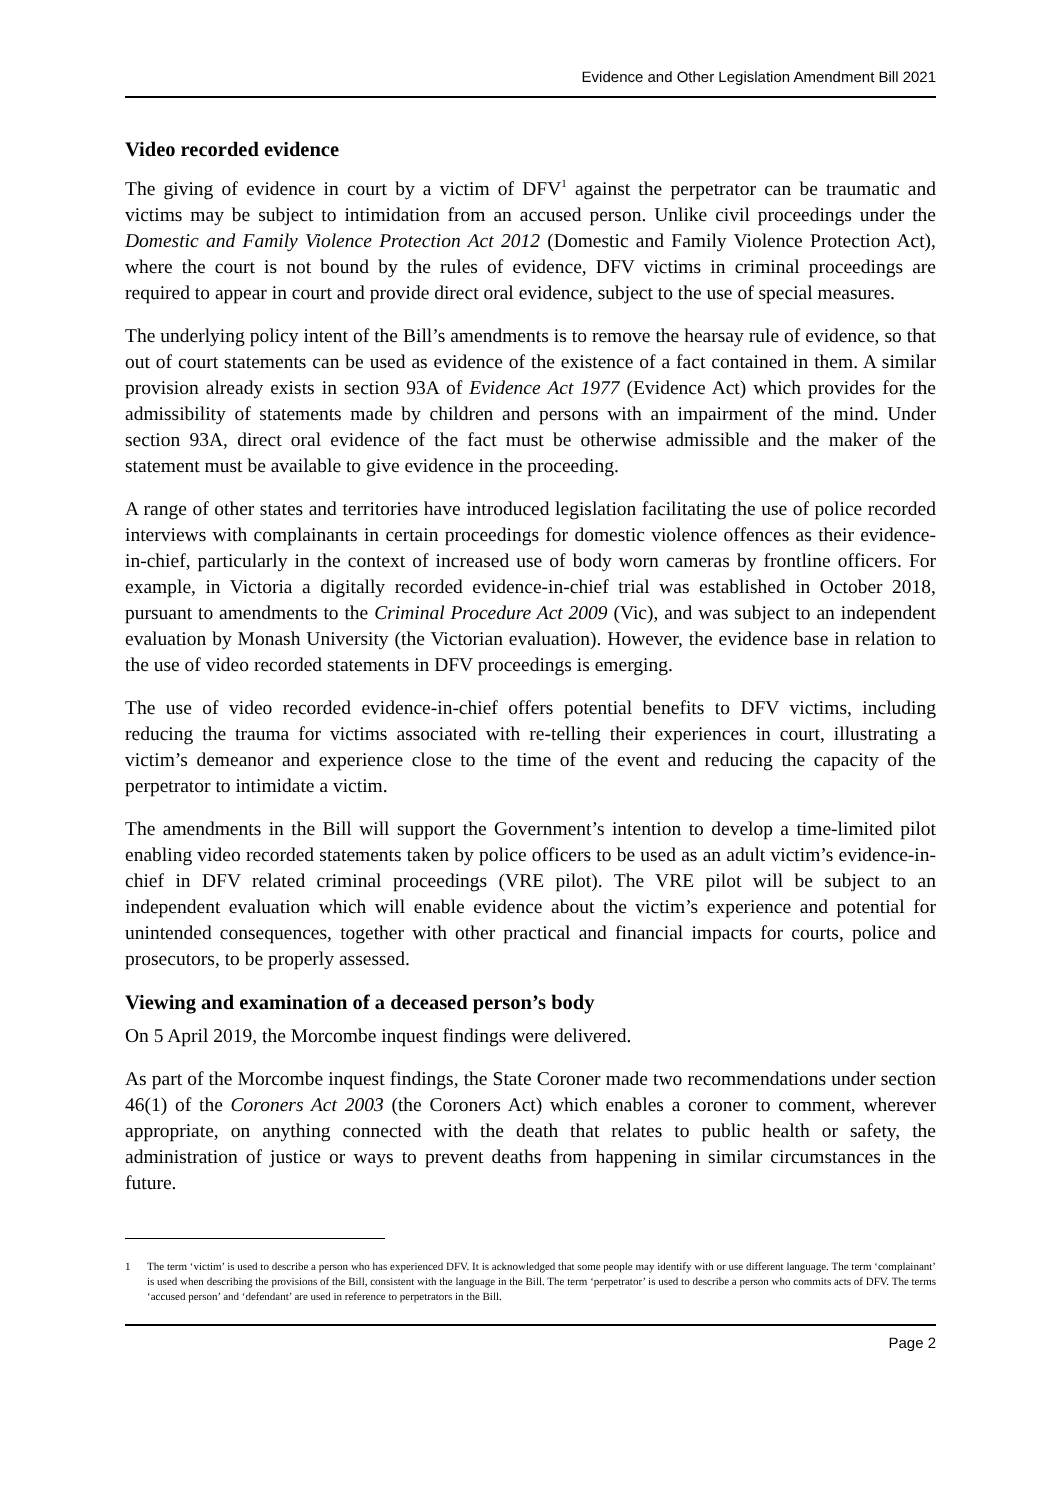Evidence and Other Legislation Amendment Bill 2021
Video recorded evidence
The giving of evidence in court by a victim of DFV<sup>1</sup> against the perpetrator can be traumatic and victims may be subject to intimidation from an accused person. Unlike civil proceedings under the Domestic and Family Violence Protection Act 2012 (Domestic and Family Violence Protection Act), where the court is not bound by the rules of evidence, DFV victims in criminal proceedings are required to appear in court and provide direct oral evidence, subject to the use of special measures.
The underlying policy intent of the Bill’s amendments is to remove the hearsay rule of evidence, so that out of court statements can be used as evidence of the existence of a fact contained in them. A similar provision already exists in section 93A of Evidence Act 1977 (Evidence Act) which provides for the admissibility of statements made by children and persons with an impairment of the mind. Under section 93A, direct oral evidence of the fact must be otherwise admissible and the maker of the statement must be available to give evidence in the proceeding.
A range of other states and territories have introduced legislation facilitating the use of police recorded interviews with complainants in certain proceedings for domestic violence offences as their evidence-in-chief, particularly in the context of increased use of body worn cameras by frontline officers. For example, in Victoria a digitally recorded evidence-in-chief trial was established in October 2018, pursuant to amendments to the Criminal Procedure Act 2009 (Vic), and was subject to an independent evaluation by Monash University (the Victorian evaluation). However, the evidence base in relation to the use of video recorded statements in DFV proceedings is emerging.
The use of video recorded evidence-in-chief offers potential benefits to DFV victims, including reducing the trauma for victims associated with re-telling their experiences in court, illustrating a victim’s demeanor and experience close to the time of the event and reducing the capacity of the perpetrator to intimidate a victim.
The amendments in the Bill will support the Government’s intention to develop a time-limited pilot enabling video recorded statements taken by police officers to be used as an adult victim’s evidence-in-chief in DFV related criminal proceedings (VRE pilot). The VRE pilot will be subject to an independent evaluation which will enable evidence about the victim’s experience and potential for unintended consequences, together with other practical and financial impacts for courts, police and prosecutors, to be properly assessed.
Viewing and examination of a deceased person’s body
On 5 April 2019, the Morcombe inquest findings were delivered.
As part of the Morcombe inquest findings, the State Coroner made two recommendations under section 46(1) of the Coroners Act 2003 (the Coroners Act) which enables a coroner to comment, wherever appropriate, on anything connected with the death that relates to public health or safety, the administration of justice or ways to prevent deaths from happening in similar circumstances in the future.
1 The term ‘victim’ is used to describe a person who has experienced DFV. It is acknowledged that some people may identify with or use different language. The term ‘complainant’ is used when describing the provisions of the Bill, consistent with the language in the Bill. The term ‘perpetrator’ is used to describe a person who commits acts of DFV. The terms ‘accused person’ and ‘defendant’ are used in reference to perpetrators in the Bill.
Page 2